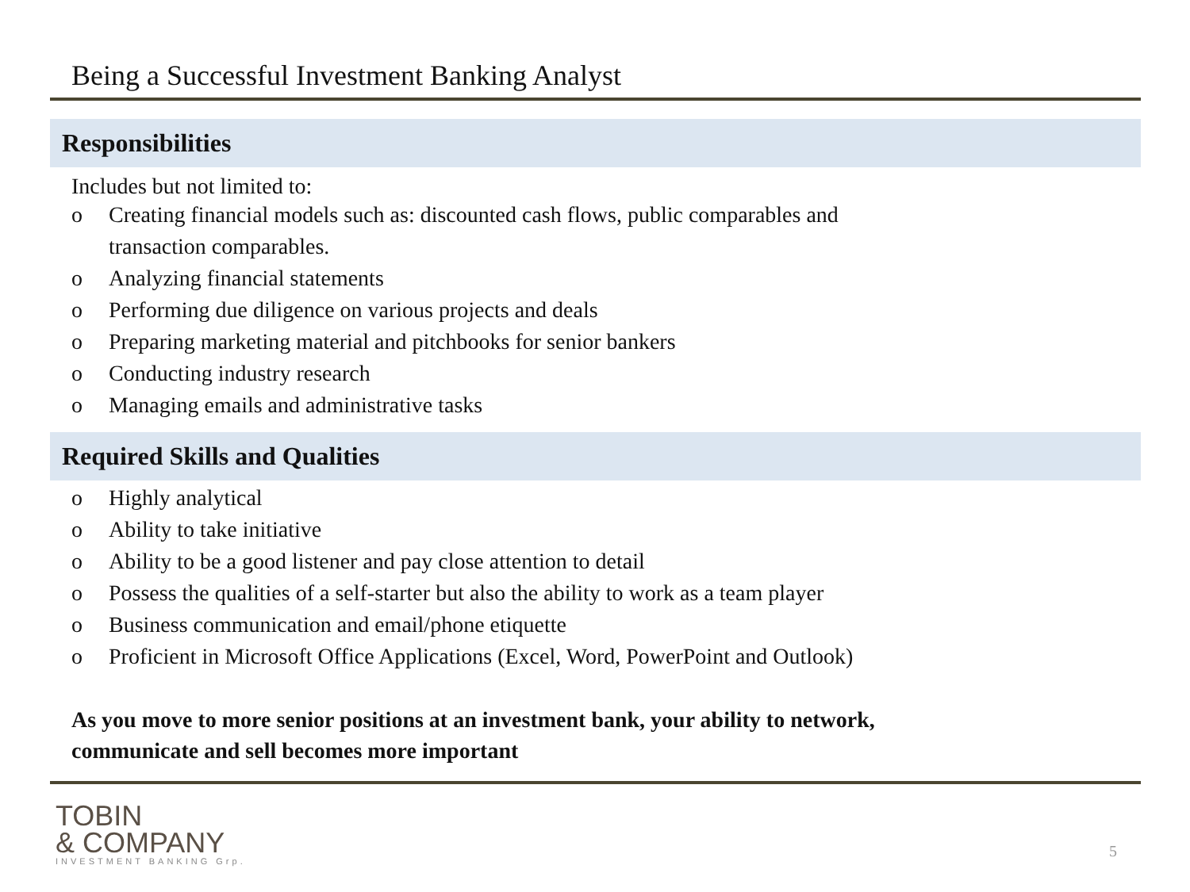Being a Successful Investment Banking Analyst
Responsibilities
Includes but not limited to:
o Creating financial models such as: discounted cash flows, public comparables and
transaction comparables.
o Analyzing financial statements
o Performing due diligence on various projects and deals
o Preparing marketing material and pitchbooks for senior bankers
o Conducting industry research
o Managing emails and administrative tasks
Required Skills and Qualities
o Highly analytical
o Ability to take initiative
o Ability to be a good listener and pay close attention to detail
o Possess the qualities of a self-starter but also the ability to work as a team player
o Business communication and email/phone etiquette
o Proficient in Microsoft Office Applications (Excel, Word, PowerPoint and Outlook)
As you move to more senior positions at an investment bank, your ability to network,
communicate and sell becomes more important
TOBIN
& COMPANY
INVESTMENT BANKING Grp.
5